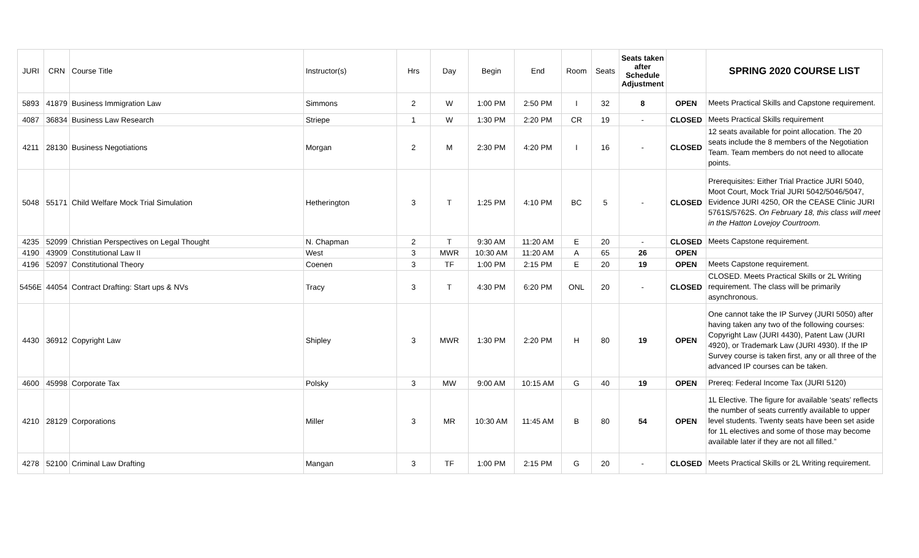| JURI | CRN | Course Title | Instructor(s) | Hrs | Day | Begin | End | Room | Seats | Seats taken after Schedule Adjustment | | SPRING 2020 COURSE LIST |
| --- | --- | --- | --- | --- | --- | --- | --- | --- | --- | --- | --- | --- |
| 5893 | 41879 | Business Immigration Law | Simmons | 2 | W | 1:00 PM | 2:50 PM | I | 32 | 8 | OPEN | Meets Practical Skills and Capstone requirement. |
| 4087 | 36834 | Business Law Research | Striepe | 1 | W | 1:30 PM | 2:20 PM | CR | 19 | - | CLOSED | Meets Practical Skills requirement |
| 4211 | 28130 | Business Negotiations | Morgan | 2 | M | 2:30 PM | 4:20 PM | I | 16 | - | CLOSED | 12 seats available for point allocation. The 20 seats include the 8 members of the Negotiation Team. Team members do not need to allocate points. |
| 5048 | 55171 | Child Welfare Mock Trial Simulation | Hetherington | 3 | T | 1:25 PM | 4:10 PM | BC | 5 | - | CLOSED | Prerequisites: Either Trial Practice JURI 5040, Moot Court, Mock Trial JURI 5042/5046/5047, Evidence JURI 4250, OR the CEASE Clinic JURI 5761S/5762S. On February 18, this class will meet in the Hatton Lovejoy Courtroom. |
| 4235 | 52099 | Christian Perspectives on Legal Thought | N. Chapman | 2 | T | 9:30 AM | 11:20 AM | E | 20 | - | CLOSED | Meets Capstone requirement. |
| 4190 | 43909 | Constitutional Law II | West | 3 | MWR | 10:30 AM | 11:20 AM | A | 65 | 26 | OPEN | |
| 4196 | 52097 | Constitutional Theory | Coenen | 3 | TF | 1:00 PM | 2:15 PM | E | 20 | 19 | OPEN | Meets Capstone requirement. |
| 5456E | 44054 | Contract Drafting: Start ups & NVs | Tracy | 3 | T | 4:30 PM | 6:20 PM | ONL | 20 | - | CLOSED | CLOSED. Meets Practical Skills or 2L Writing requirement. The class will be primarily asynchronous. |
| 4430 | 36912 | Copyright Law | Shipley | 3 | MWR | 1:30 PM | 2:20 PM | H | 80 | 19 | OPEN | One cannot take the IP Survey (JURI 5050) after having taken any two of the following courses: Copyright Law (JURI 4430), Patent Law (JURI 4920), or Trademark Law (JURI 4930). If the IP Survey course is taken first, any or all three of the advanced IP courses can be taken. |
| 4600 | 45998 | Corporate Tax | Polsky | 3 | MW | 9:00 AM | 10:15 AM | G | 40 | 19 | OPEN | Prereq: Federal Income Tax (JURI 5120) |
| 4210 | 28129 | Corporations | Miller | 3 | MR | 10:30 AM | 11:45 AM | B | 80 | 54 | OPEN | 1L Elective. The figure for available ‘seats’ reflects the number of seats currently available to upper level students. Twenty seats have been set aside for 1L electives and some of those may become available later if they are not all filled.” |
| 4278 | 52100 | Criminal Law Drafting | Mangan | 3 | TF | 1:00 PM | 2:15 PM | G | 20 | - | CLOSED | Meets Practical Skills or 2L Writing requirement. |